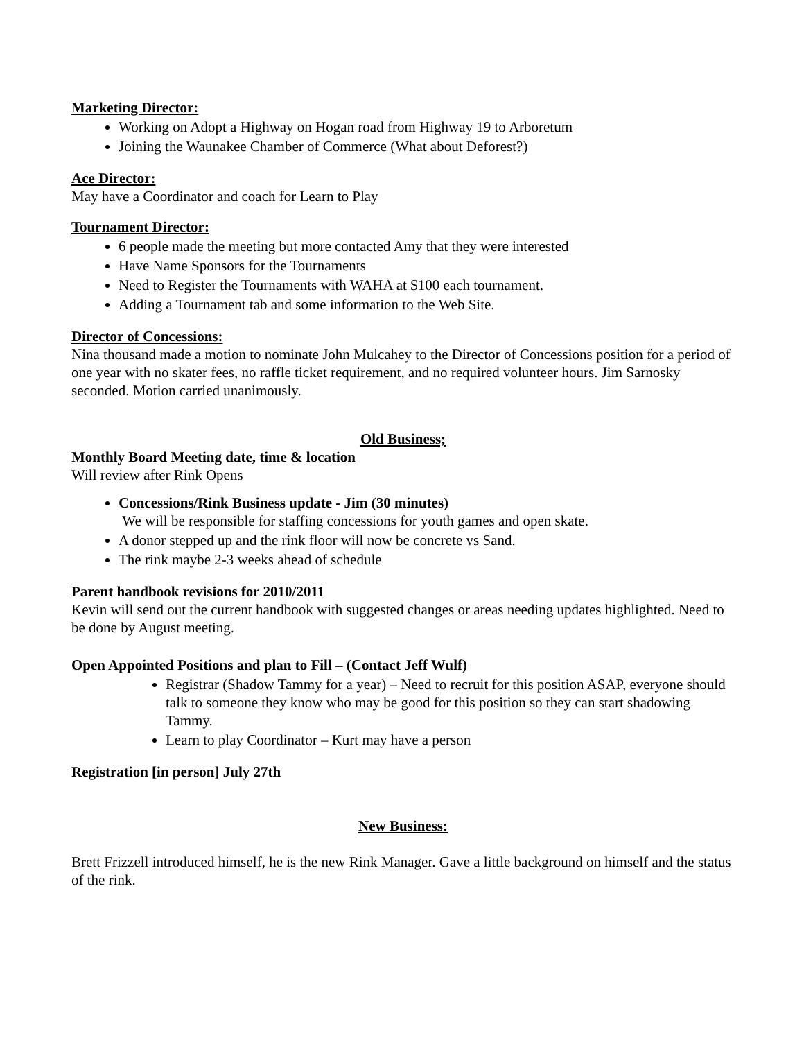Marketing Director:
Working on Adopt a Highway on Hogan road from Highway 19 to Arboretum
Joining the Waunakee Chamber of Commerce (What about Deforest?)
Ace Director:
May have a Coordinator and coach for Learn to Play
Tournament Director:
6 people made the meeting but more contacted Amy that they were interested
Have Name Sponsors for the Tournaments
Need to Register the Tournaments with WAHA at $100 each tournament.
Adding a Tournament tab and some information to the Web Site.
Director of Concessions:
Nina thousand made a motion to nominate John Mulcahey to the Director of Concessions position for a period of one year with no skater fees, no raffle ticket requirement, and no required volunteer hours. Jim Sarnosky seconded. Motion carried unanimously.
Old Business;
Monthly Board Meeting date, time & location
Will review after Rink Opens
Concessions/Rink Business update - Jim (30 minutes)
We will be responsible for staffing concessions for youth games and open skate.
A donor stepped up and the rink floor will now be concrete vs Sand.
The rink maybe 2-3 weeks ahead of schedule
Parent handbook revisions for 2010/2011
Kevin will send out the current handbook with suggested changes or areas needing updates highlighted. Need to be done by August meeting.
Open Appointed Positions and plan to Fill – (Contact Jeff Wulf)
Registrar (Shadow Tammy for a year) – Need to recruit for this position ASAP, everyone should talk to someone they know who may be good for this position so they can start shadowing Tammy.
Learn to play Coordinator – Kurt may have a person
Registration [in person] July 27th
New Business:
Brett Frizzell introduced himself, he is the new Rink Manager. Gave a little background on himself and the status of the rink.